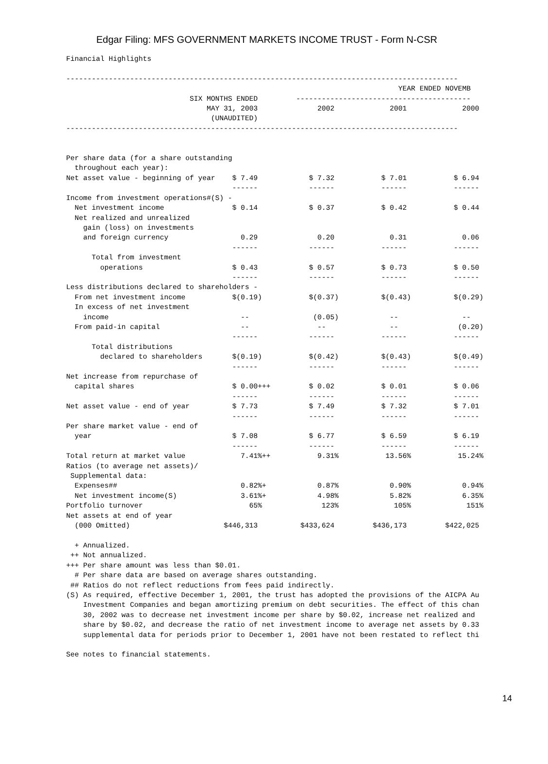Edgar Filing: MFS GOVERNMENT MARKETS INCOME TRUST - Form N-CSR
Financial Highlights

--------------------------------------------------------------------------------------------
                                                                              YEAR ENDED NOVEMB
                             SIX MONTHS ENDED         -----------------------------------------
                                 MAY 31, 2003              2002             2001             2000
                                  (UNAUDITED)
--------------------------------------------------------------------------------------------


Per share data (for a share outstanding
  throughout each year):
Net asset value - beginning of year    $ 7.49            $ 7.32           $ 7.01           $ 6.94
                                       ------            ------           ------           ------
Income from investment operations#(S) -
  Net investment income                $ 0.14            $ 0.37           $ 0.42           $ 0.44
  Net realized and unrealized
    gain (loss) on investments
    and foreign currency                 0.29              0.20             0.31             0.06
                                       ------            ------           ------           ------
      Total from investment
        operations                     $ 0.43            $ 0.57           $ 0.73           $ 0.50
                                       ------            ------           ------           ------
Less distributions declared to shareholders -
  From net investment income           $(0.19)           $(0.37)          $(0.43)          $(0.29)
  In excess of net investment
    income                               --               (0.05)            --               --
  From paid-in capital                   --                --               --              (0.20)
                                       ------            ------           ------           ------
      Total distributions
        declared to shareholders       $(0.19)           $(0.42)          $(0.43)          $(0.49)
                                       ------            ------           ------           ------
Net increase from repurchase of
  capital shares                       $ 0.00+++         $ 0.02           $ 0.01           $ 0.06
                                       ------            ------           ------           ------
Net asset value - end of year          $ 7.73            $ 7.49           $ 7.32           $ 7.01
                                       ------            ------           ------           ------
Per share market value - end of
  year                                 $ 7.08            $ 6.77           $ 6.59           $ 6.19
                                       ------            ------           ------           ------
Total return at market value             7.41%++           9.31%           13.56%           15.24%
Ratios (to average net assets)/
 Supplemental data:
  Expenses##                             0.82%+            0.87%            0.90%            0.94%
  Net investment income(S)               3.61%+            4.98%            5.82%            6.35%
Portfolio turnover                         65%              123%             105%             151%
Net assets at end of year
  (000 Omitted)                      $446,313          $433,624         $436,173         $422,025

  + Annualized.
 ++ Not annualized.
+++ Per share amount was less than $0.01.
  # Per share data are based on average shares outstanding.
 ## Ratios do not reflect reductions from fees paid indirectly.
(S) As required, effective December 1, 2001, the trust has adopted the provisions of the AICPA Au
    Investment Companies and began amortizing premium on debt securities. The effect of this chan
    30, 2002 was to decrease net investment income per share by $0.02, increase net realized and
    share by $0.02, and decrease the ratio of net investment income to average net assets by 0.33
    supplemental data for periods prior to December 1, 2001 have not been restated to reflect thi

See notes to financial statements.
14